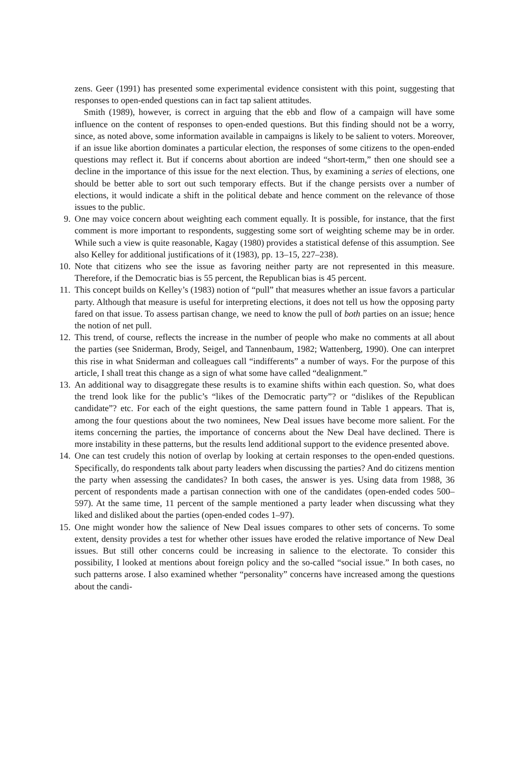zens. Geer (1991) has presented some experimental evidence consistent with this point, suggesting that responses to open-ended questions can in fact tap salient attitudes.
Smith (1989), however, is correct in arguing that the ebb and flow of a campaign will have some influence on the content of responses to open-ended questions. But this finding should not be a worry, since, as noted above, some information available in campaigns is likely to be salient to voters. Moreover, if an issue like abortion dominates a particular election, the responses of some citizens to the open-ended questions may reflect it. But if concerns about abortion are indeed “short-term,” then one should see a decline in the importance of this issue for the next election. Thus, by examining a series of elections, one should be better able to sort out such temporary effects. But if the change persists over a number of elections, it would indicate a shift in the political debate and hence comment on the relevance of those issues to the public.
9. One may voice concern about weighting each comment equally. It is possible, for instance, that the first comment is more important to respondents, suggesting some sort of weighting scheme may be in order. While such a view is quite reasonable, Kagay (1980) provides a statistical defense of this assumption. See also Kelley for additional justifications of it (1983), pp. 13–15, 227–238).
10.
Note that citizens who see the issue as favoring neither party are not represented in this measure. Therefore, if the Democratic bias is 55 percent, the Republican bias is 45 percent.
11.
This concept builds on Kelley’s (1983) notion of “pull” that measures whether an issue favors a particular party. Although that measure is useful for interpreting elections, it does not tell us how the opposing party fared on that issue. To assess partisan change, we need to know the pull of both parties on an issue; hence the notion of net pull.
12.
This trend, of course, reflects the increase in the number of people who make no comments at all about the parties (see Sniderman, Brody, Seigel, and Tannenbaum, 1982; Wattenberg, 1990). One can interpret this rise in what Sniderman and colleagues call “indifferents” a number of ways. For the purpose of this article, I shall treat this change as a sign of what some have called “dealignment.”
13.
An additional way to disaggregate these results is to examine shifts within each question. So, what does the trend look like for the public’s “likes of the Democratic party”? or “dislikes of the Republican candidate”? etc. For each of the eight questions, the same pattern found in Table 1 appears. That is, among the four questions about the two nominees, New Deal issues have become more salient. For the items concerning the parties, the importance of concerns about the New Deal have declined. There is more instability in these patterns, but the results lend additional support to the evidence presented above.
14.
One can test crudely this notion of overlap by looking at certain responses to the open-ended questions. Specifically, do respondents talk about party leaders when discussing the parties? And do citizens mention the party when assessing the candidates? In both cases, the answer is yes. Using data from 1988, 36 percent of respondents made a partisan connection with one of the candidates (open-ended codes 500–597). At the same time, 11 percent of the sample mentioned a party leader when discussing what they liked and disliked about the parties (open-ended codes 1–97).
15.
One might wonder how the salience of New Deal issues compares to other sets of concerns. To some extent, density provides a test for whether other issues have eroded the relative importance of New Deal issues. But still other concerns could be increasing in salience to the electorate. To consider this possibility, I looked at mentions about foreign policy and the so-called “social issue.” In both cases, no such patterns arose. I also examined whether “personality” concerns have increased among the questions about the candi-